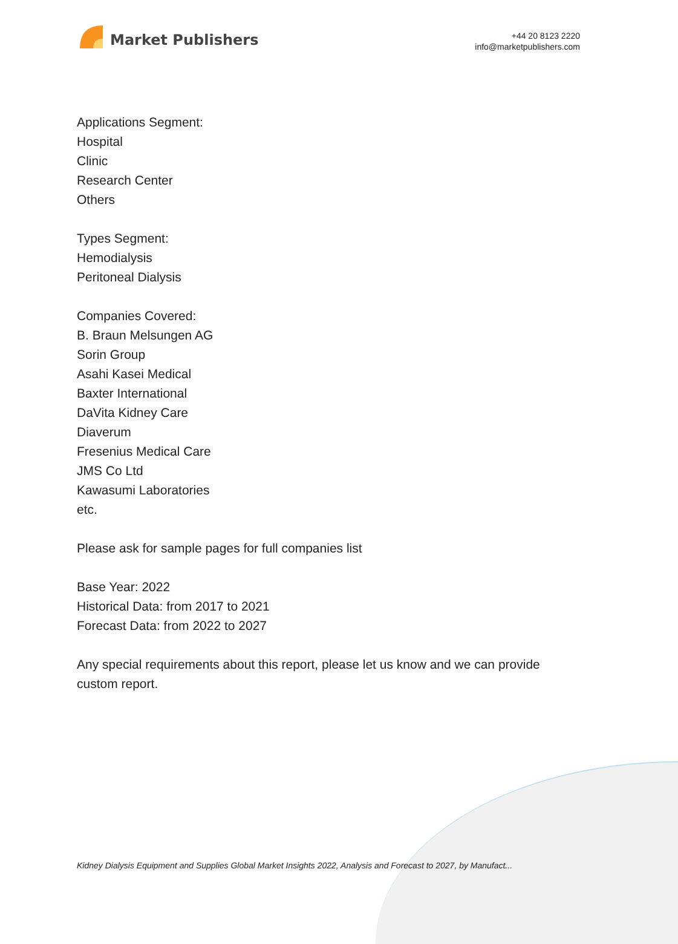Market Publishers
+44 20 8123 2220
info@marketpublishers.com
Applications Segment:
Hospital
Clinic
Research Center
Others
Types Segment:
Hemodialysis
Peritoneal Dialysis
Companies Covered:
B. Braun Melsungen AG
Sorin Group
Asahi Kasei Medical
Baxter International
DaVita Kidney Care
Diaverum
Fresenius Medical Care
JMS Co Ltd
Kawasumi Laboratories
etc.
Please ask for sample pages for full companies list
Base Year: 2022
Historical Data: from 2017 to 2021
Forecast Data: from 2022 to 2027
Any special requirements about this report, please let us know and we can provide custom report.
Kidney Dialysis Equipment and Supplies Global Market Insights 2022, Analysis and Forecast to 2027, by Manufact...